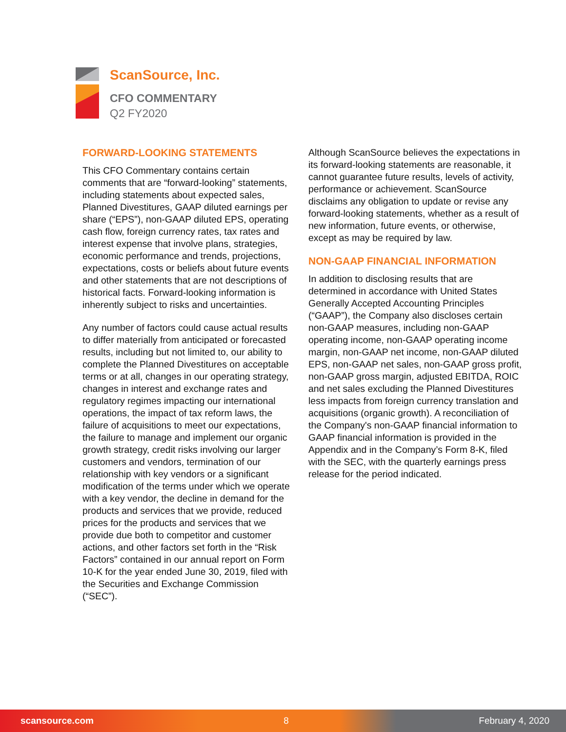ScanSource, Inc.
CFO COMMENTARY
Q2 FY2020
FORWARD-LOOKING STATEMENTS
This CFO Commentary contains certain comments that are “forward-looking” statements, including statements about expected sales, Planned Divestitures, GAAP diluted earnings per share (“EPS”), non-GAAP diluted EPS, operating cash flow, foreign currency rates, tax rates and interest expense that involve plans, strategies, economic performance and trends, projections, expectations, costs or beliefs about future events and other statements that are not descriptions of historical facts. Forward-looking information is inherently subject to risks and uncertainties.
Any number of factors could cause actual results to differ materially from anticipated or forecasted results, including but not limited to, our ability to complete the Planned Divestitures on acceptable terms or at all, changes in our operating strategy, changes in interest and exchange rates and regulatory regimes impacting our international operations, the impact of tax reform laws, the failure of acquisitions to meet our expectations, the failure to manage and implement our organic growth strategy, credit risks involving our larger customers and vendors, termination of our relationship with key vendors or a significant modification of the terms under which we operate with a key vendor, the decline in demand for the products and services that we provide, reduced prices for the products and services that we provide due both to competitor and customer actions, and other factors set forth in the “Risk Factors” contained in our annual report on Form 10-K for the year ended June 30, 2019, filed with the Securities and Exchange Commission (“SEC”).
Although ScanSource believes the expectations in its forward-looking statements are reasonable, it cannot guarantee future results, levels of activity, performance or achievement. ScanSource disclaims any obligation to update or revise any forward-looking statements, whether as a result of new information, future events, or otherwise, except as may be required by law.
NON-GAAP FINANCIAL INFORMATION
In addition to disclosing results that are determined in accordance with United States Generally Accepted Accounting Principles (“GAAP”), the Company also discloses certain non-GAAP measures, including non-GAAP operating income, non-GAAP operating income margin, non-GAAP net income, non-GAAP diluted EPS, non-GAAP net sales, non-GAAP gross profit, non-GAAP gross margin, adjusted EBITDA, ROIC and net sales excluding the Planned Divestitures less impacts from foreign currency translation and acquisitions (organic growth). A reconciliation of the Company's non-GAAP financial information to GAAP financial information is provided in the Appendix and in the Company’s Form 8-K, filed with the SEC, with the quarterly earnings press release for the period indicated.
scansource.com 8 February 4, 2020